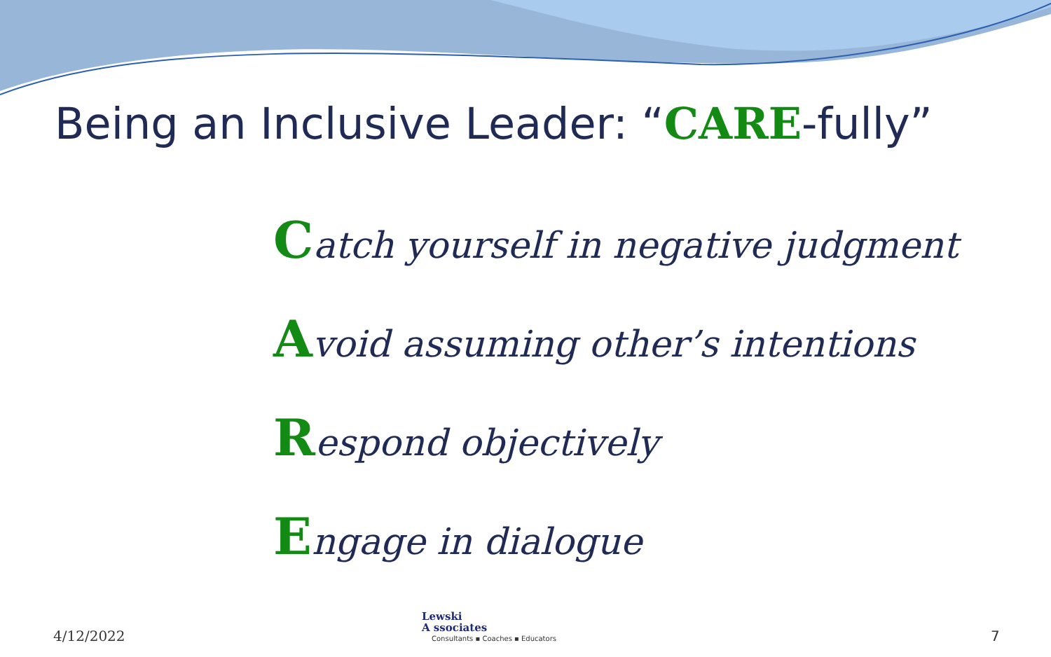Being an Inclusive Leader: “CARE-fully”
Catch yourself in negative judgment
Avoid assuming other’s intentions
Respond objectively
Engage in dialogue
4/12/2022
Lewski
A ssociates
Consultants ▪ Coaches ▪ Educators
7